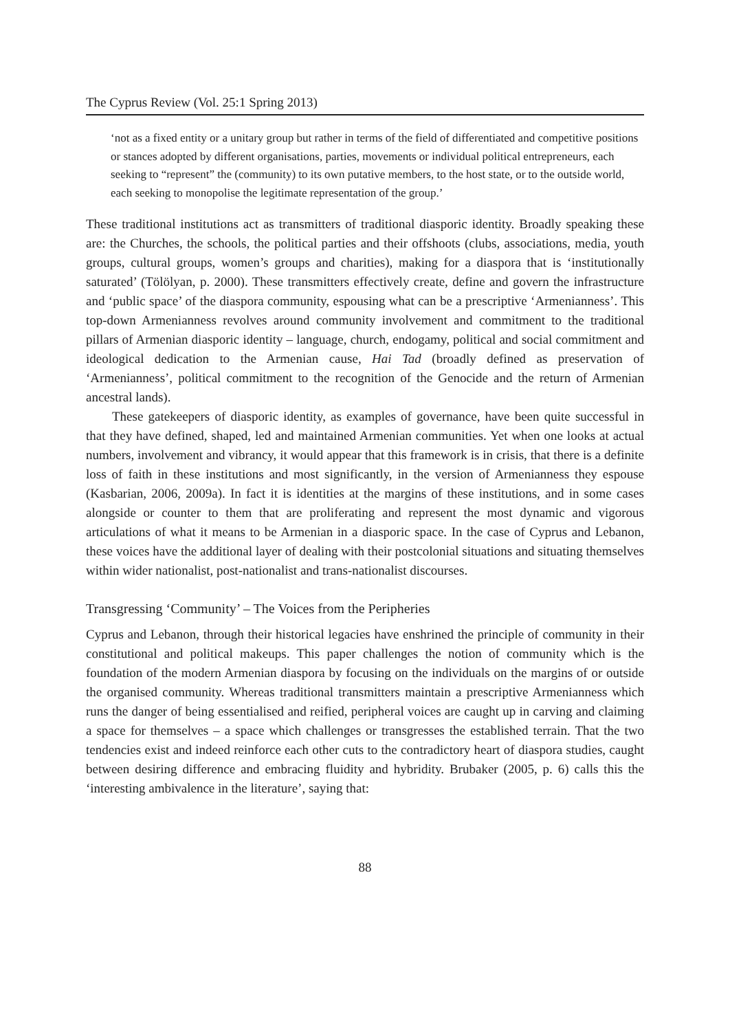The Cyprus Review (Vol. 25:1 Spring 2013)
‘not as a fixed entity or a unitary group but rather in terms of the field of differentiated and competitive positions or stances adopted by different organisations, parties, movements or individual political entrepreneurs, each seeking to “represent” the (community) to its own putative members, to the host state, or to the outside world, each seeking to monopolise the legitimate representation of the group.’
These traditional institutions act as transmitters of traditional diasporic identity. Broadly speaking these are: the Churches, the schools, the political parties and their offshoots (clubs, associations, media, youth groups, cultural groups, women’s groups and charities), making for a diaspora that is ‘institutionally saturated’ (Tölölyan, p. 2000). These transmitters effectively create, define and govern the infrastructure and ‘public space’ of the diaspora community, espousing what can be a prescriptive ‘Armenianness’. This top-down Armenianness revolves around community involvement and commitment to the traditional pillars of Armenian diasporic identity – language, church, endogamy, political and social commitment and ideological dedication to the Armenian cause, Hai Tad (broadly defined as preservation of ‘Armenianness’, political commitment to the recognition of the Genocide and the return of Armenian ancestral lands).
These gatekeepers of diasporic identity, as examples of governance, have been quite successful in that they have defined, shaped, led and maintained Armenian communities. Yet when one looks at actual numbers, involvement and vibrancy, it would appear that this framework is in crisis, that there is a definite loss of faith in these institutions and most significantly, in the version of Armenianness they espouse (Kasbarian, 2006, 2009a). In fact it is identities at the margins of these institutions, and in some cases alongside or counter to them that are proliferating and represent the most dynamic and vigorous articulations of what it means to be Armenian in a diasporic space. In the case of Cyprus and Lebanon, these voices have the additional layer of dealing with their postcolonial situations and situating themselves within wider nationalist, post-nationalist and trans-nationalist discourses.
Transgressing ‘Community’ – The Voices from the Peripheries
Cyprus and Lebanon, through their historical legacies have enshrined the principle of community in their constitutional and political makeups. This paper challenges the notion of community which is the foundation of the modern Armenian diaspora by focusing on the individuals on the margins of or outside the organised community. Whereas traditional transmitters maintain a prescriptive Armenianness which runs the danger of being essentialised and reified, peripheral voices are caught up in carving and claiming a space for themselves – a space which challenges or transgresses the established terrain. That the two tendencies exist and indeed reinforce each other cuts to the contradictory heart of diaspora studies, caught between desiring difference and embracing fluidity and hybridity. Brubaker (2005, p. 6) calls this the ‘interesting ambivalence in the literature’, saying that:
88